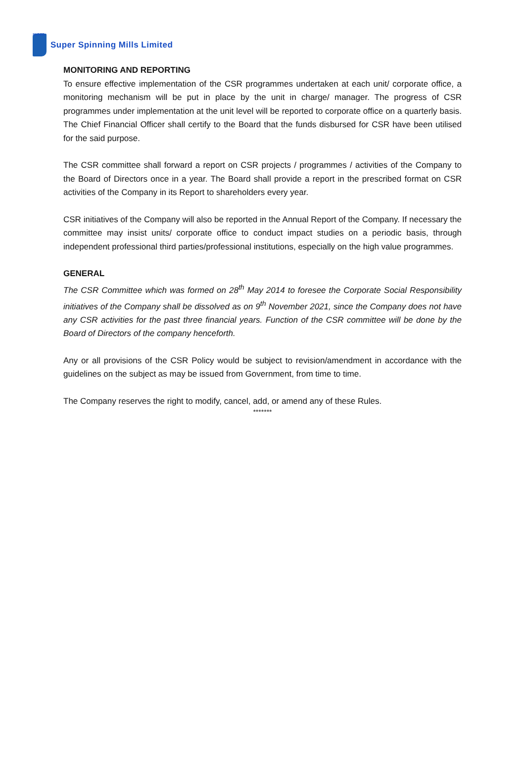SUPER
Super Spinning Mills Limited
MONITORING AND REPORTING
To ensure effective implementation of the CSR programmes undertaken at each unit/ corporate office, a monitoring mechanism will be put in place by the unit in charge/ manager. The progress of CSR programmes under implementation at the unit level will be reported to corporate office on a quarterly basis. The Chief Financial Officer shall certify to the Board that the funds disbursed for CSR have been utilised for the said purpose.
The CSR committee shall forward a report on CSR projects / programmes / activities of the Company to the Board of Directors once in a year. The Board shall provide a report in the prescribed format on CSR activities of the Company in its Report to shareholders every year.
CSR initiatives of the Company will also be reported in the Annual Report of the Company. If necessary the committee may insist units/ corporate office to conduct impact studies on a periodic basis, through independent professional third parties/professional institutions, especially on the high value programmes.
GENERAL
The CSR Committee which was formed on 28<sup>th</sup> May 2014 to foresee the Corporate Social Responsibility initiatives of the Company shall be dissolved as on 9<sup>th</sup> November 2021, since the Company does not have any CSR activities for the past three financial years. Function of the CSR committee will be done by the Board of Directors of the company henceforth.
Any or all provisions of the CSR Policy would be subject to revision/amendment in accordance with the guidelines on the subject as may be issued from Government, from time to time.
The Company reserves the right to modify, cancel, add, or amend any of these Rules.
*******